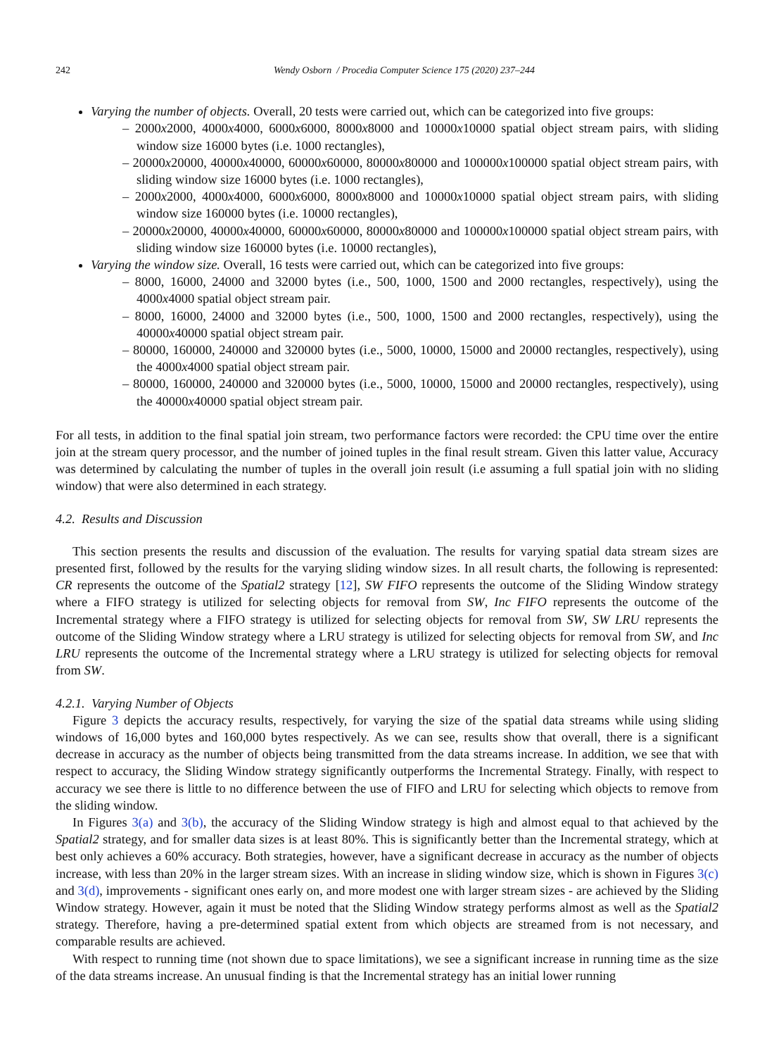242 Wendy Osborn / Procedia Computer Science 175 (2020) 237–244
Varying the number of objects. Overall, 20 tests were carried out, which can be categorized into five groups:
– 2000x2000, 4000x4000, 6000x6000, 8000x8000 and 10000x10000 spatial object stream pairs, with sliding window size 16000 bytes (i.e. 1000 rectangles),
– 20000x20000, 40000x40000, 60000x60000, 80000x80000 and 100000x100000 spatial object stream pairs, with sliding window size 16000 bytes (i.e. 1000 rectangles),
– 2000x2000, 4000x4000, 6000x6000, 8000x8000 and 10000x10000 spatial object stream pairs, with sliding window size 160000 bytes (i.e. 10000 rectangles),
– 20000x20000, 40000x40000, 60000x60000, 80000x80000 and 100000x100000 spatial object stream pairs, with sliding window size 160000 bytes (i.e. 10000 rectangles),
Varying the window size. Overall, 16 tests were carried out, which can be categorized into five groups:
– 8000, 16000, 24000 and 32000 bytes (i.e., 500, 1000, 1500 and 2000 rectangles, respectively), using the 4000x4000 spatial object stream pair.
– 8000, 16000, 24000 and 32000 bytes (i.e., 500, 1000, 1500 and 2000 rectangles, respectively), using the 40000x40000 spatial object stream pair.
– 80000, 160000, 240000 and 320000 bytes (i.e., 5000, 10000, 15000 and 20000 rectangles, respectively), using the 4000x4000 spatial object stream pair.
– 80000, 160000, 240000 and 320000 bytes (i.e., 5000, 10000, 15000 and 20000 rectangles, respectively), using the 40000x40000 spatial object stream pair.
For all tests, in addition to the final spatial join stream, two performance factors were recorded: the CPU time over the entire join at the stream query processor, and the number of joined tuples in the final result stream. Given this latter value, Accuracy was determined by calculating the number of tuples in the overall join result (i.e assuming a full spatial join with no sliding window) that were also determined in each strategy.
4.2. Results and Discussion
This section presents the results and discussion of the evaluation. The results for varying spatial data stream sizes are presented first, followed by the results for the varying sliding window sizes. In all result charts, the following is represented: CR represents the outcome of the Spatial2 strategy [12], SW FIFO represents the outcome of the Sliding Window strategy where a FIFO strategy is utilized for selecting objects for removal from SW, Inc FIFO represents the outcome of the Incremental strategy where a FIFO strategy is utilized for selecting objects for removal from SW, SW LRU represents the outcome of the Sliding Window strategy where a LRU strategy is utilized for selecting objects for removal from SW, and Inc LRU represents the outcome of the Incremental strategy where a LRU strategy is utilized for selecting objects for removal from SW.
4.2.1. Varying Number of Objects
Figure 3 depicts the accuracy results, respectively, for varying the size of the spatial data streams while using sliding windows of 16,000 bytes and 160,000 bytes respectively. As we can see, results show that overall, there is a significant decrease in accuracy as the number of objects being transmitted from the data streams increase. In addition, we see that with respect to accuracy, the Sliding Window strategy significantly outperforms the Incremental Strategy. Finally, with respect to accuracy we see there is little to no difference between the use of FIFO and LRU for selecting which objects to remove from the sliding window.
In Figures 3(a) and 3(b), the accuracy of the Sliding Window strategy is high and almost equal to that achieved by the Spatial2 strategy, and for smaller data sizes is at least 80%. This is significantly better than the Incremental strategy, which at best only achieves a 60% accuracy. Both strategies, however, have a significant decrease in accuracy as the number of objects increase, with less than 20% in the larger stream sizes. With an increase in sliding window size, which is shown in Figures 3(c) and 3(d), improvements - significant ones early on, and more modest one with larger stream sizes - are achieved by the Sliding Window strategy. However, again it must be noted that the Sliding Window strategy performs almost as well as the Spatial2 strategy. Therefore, having a pre-determined spatial extent from which objects are streamed from is not necessary, and comparable results are achieved.
With respect to running time (not shown due to space limitations), we see a significant increase in running time as the size of the data streams increase. An unusual finding is that the Incremental strategy has an initial lower running